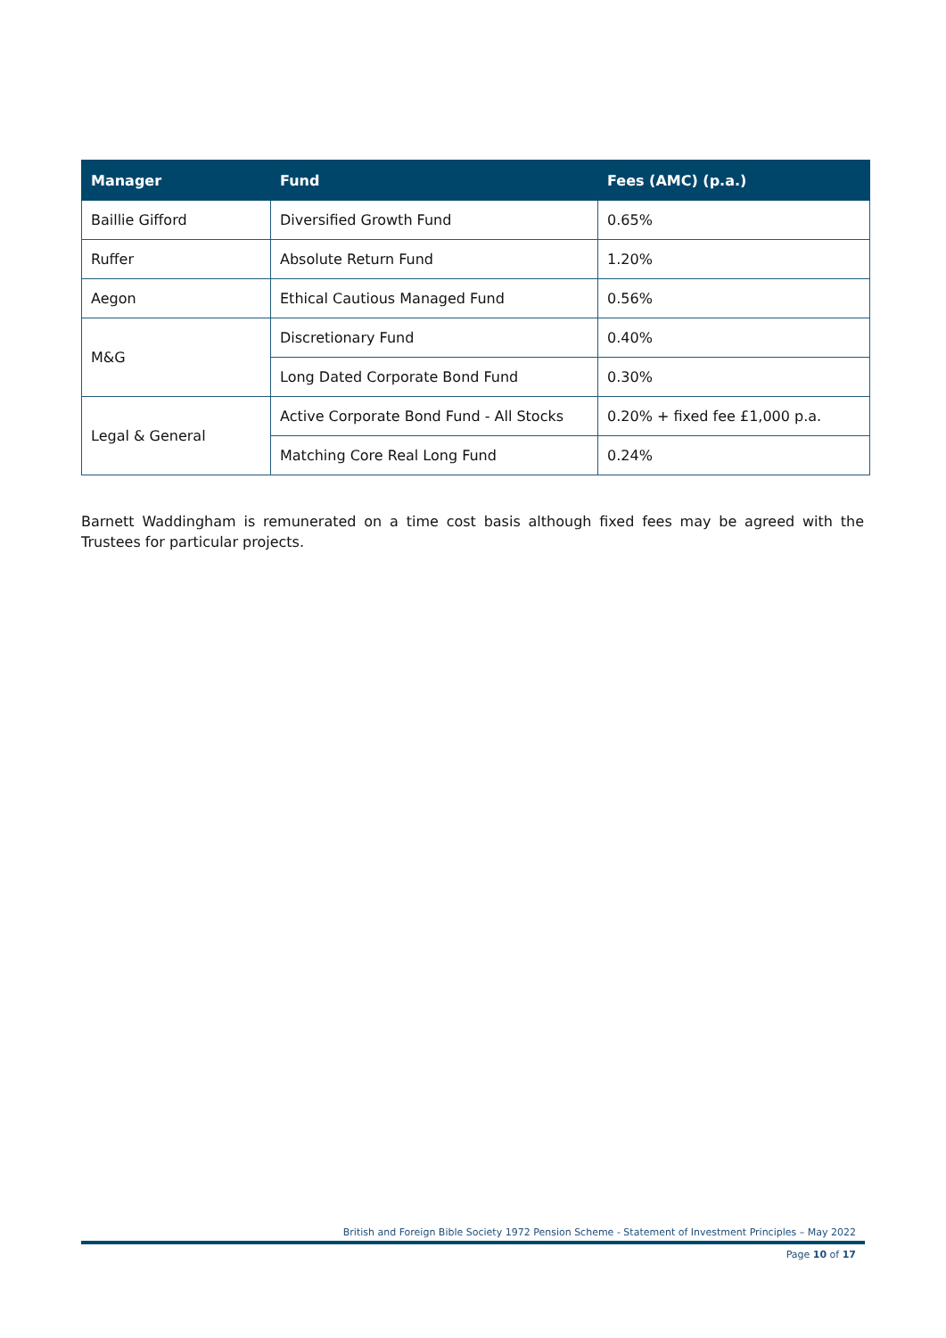| Manager | Fund | Fees (AMC) (p.a.) |
| --- | --- | --- |
| Baillie Gifford | Diversified Growth Fund | 0.65% |
| Ruffer | Absolute Return Fund | 1.20% |
| Aegon | Ethical Cautious Managed Fund | 0.56% |
| M&G | Discretionary Fund | 0.40% |
| | Long Dated Corporate Bond Fund | 0.30% |
| Legal & General | Active Corporate Bond Fund - All Stocks | 0.20% + fixed fee £1,000 p.a. |
| | Matching Core Real Long Fund | 0.24% |
Barnett Waddingham is remunerated on a time cost basis although fixed fees may be agreed with the Trustees for particular projects.
British and Foreign Bible Society 1972 Pension Scheme - Statement of Investment Principles – May 2022
Page 10 of 17